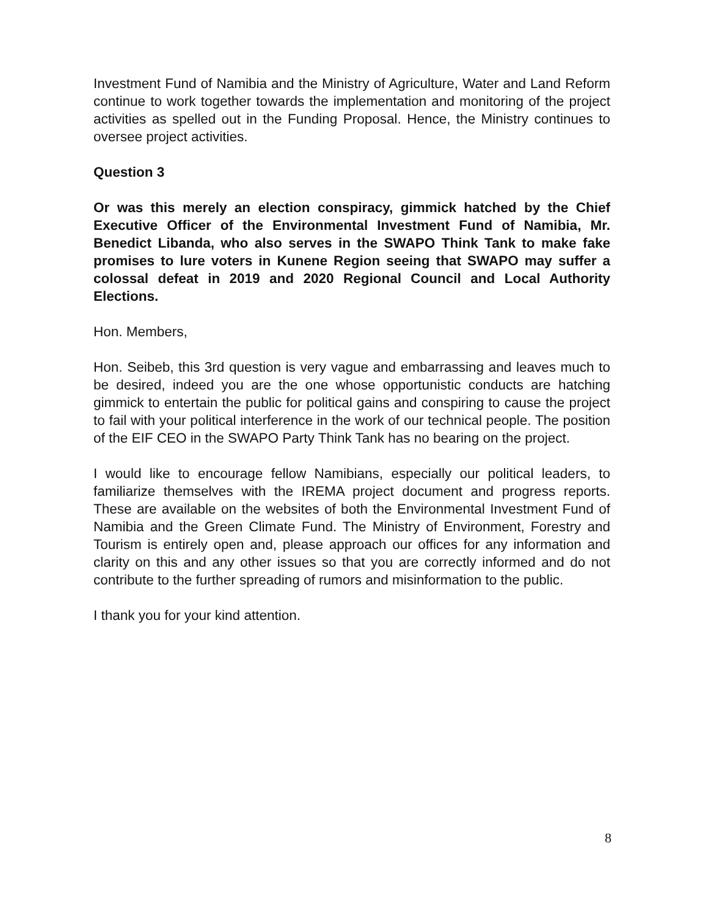Investment Fund of Namibia and the Ministry of Agriculture, Water and Land Reform continue to work together towards the implementation and monitoring of the project activities as spelled out in the Funding Proposal. Hence, the Ministry continues to oversee project activities.
Question 3
Or was this merely an election conspiracy, gimmick hatched by the Chief Executive Officer of the Environmental Investment Fund of Namibia, Mr. Benedict Libanda, who also serves in the SWAPO Think Tank to make fake promises to lure voters in Kunene Region seeing that SWAPO may suffer a colossal defeat in 2019 and 2020 Regional Council and Local Authority Elections.
Hon. Members,
Hon. Seibeb, this 3rd question is very vague and embarrassing and leaves much to be desired, indeed you are the one whose opportunistic conducts are hatching gimmick to entertain the public for political gains and conspiring to cause the project to fail with your political interference in the work of our technical people. The position of the EIF CEO in the SWAPO Party Think Tank has no bearing on the project.
I would like to encourage fellow Namibians, especially our political leaders, to familiarize themselves with the IREMA project document and progress reports. These are available on the websites of both the Environmental Investment Fund of Namibia and the Green Climate Fund. The Ministry of Environment, Forestry and Tourism is entirely open and, please approach our offices for any information and clarity on this and any other issues so that you are correctly informed and do not contribute to the further spreading of rumors and misinformation to the public.
I thank you for your kind attention.
8